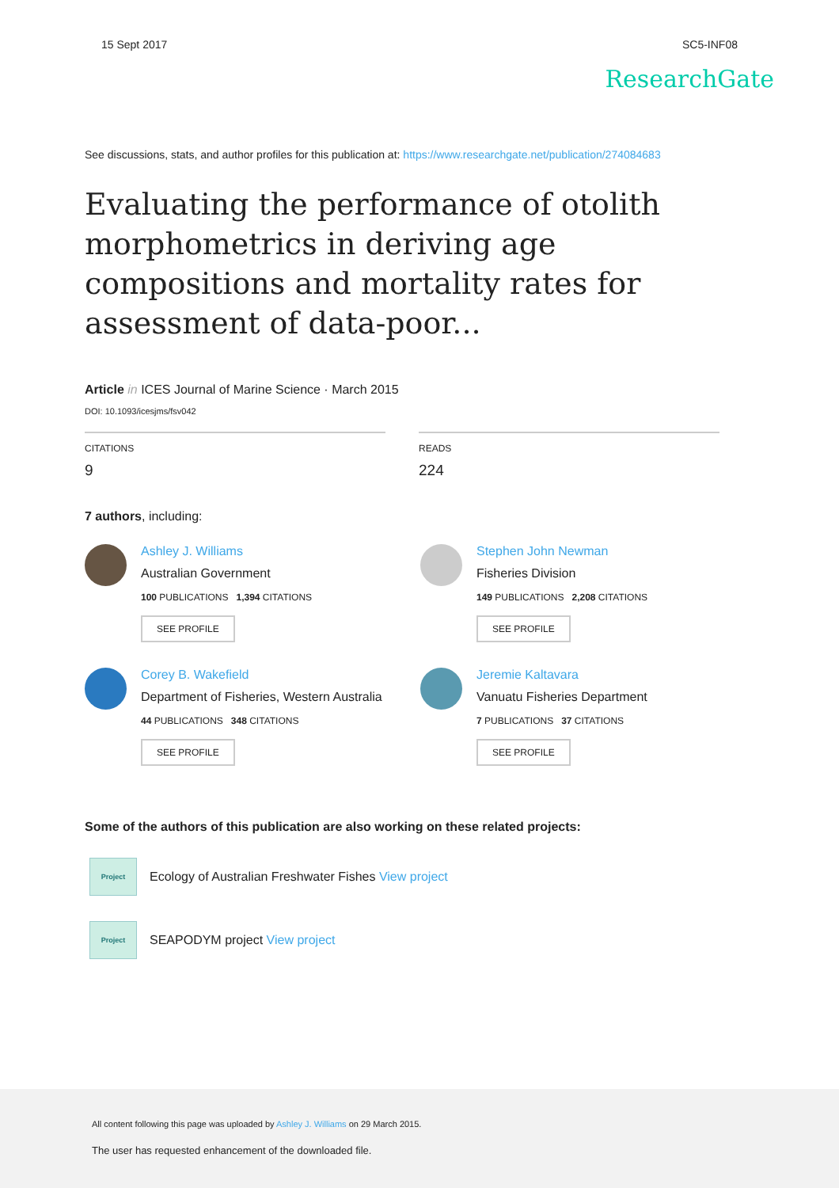15 Sept 2017 SC5-INF08
ResearchGate
See discussions, stats, and author profiles for this publication at: https://www.researchgate.net/publication/274084683
Evaluating the performance of otolith morphometrics in deriving age compositions and mortality rates for assessment of data-poor...
Article in ICES Journal of Marine Science · March 2015
DOI: 10.1093/icesjms/fsv042
CITATIONS
9
READS
224
7 authors, including:
Ashley J. Williams
Australian Government
100 PUBLICATIONS 1,394 CITATIONS
SEE PROFILE
Stephen John Newman
Fisheries Division
149 PUBLICATIONS 2,208 CITATIONS
SEE PROFILE
Corey B. Wakefield
Department of Fisheries, Western Australia
44 PUBLICATIONS 348 CITATIONS
SEE PROFILE
Jeremie Kaltavara
Vanuatu Fisheries Department
7 PUBLICATIONS 37 CITATIONS
SEE PROFILE
Some of the authors of this publication are also working on these related projects:
Project
Ecology of Australian Freshwater Fishes View project
Project
SEAPODYM project View project
All content following this page was uploaded by Ashley J. Williams on 29 March 2015.
The user has requested enhancement of the downloaded file.